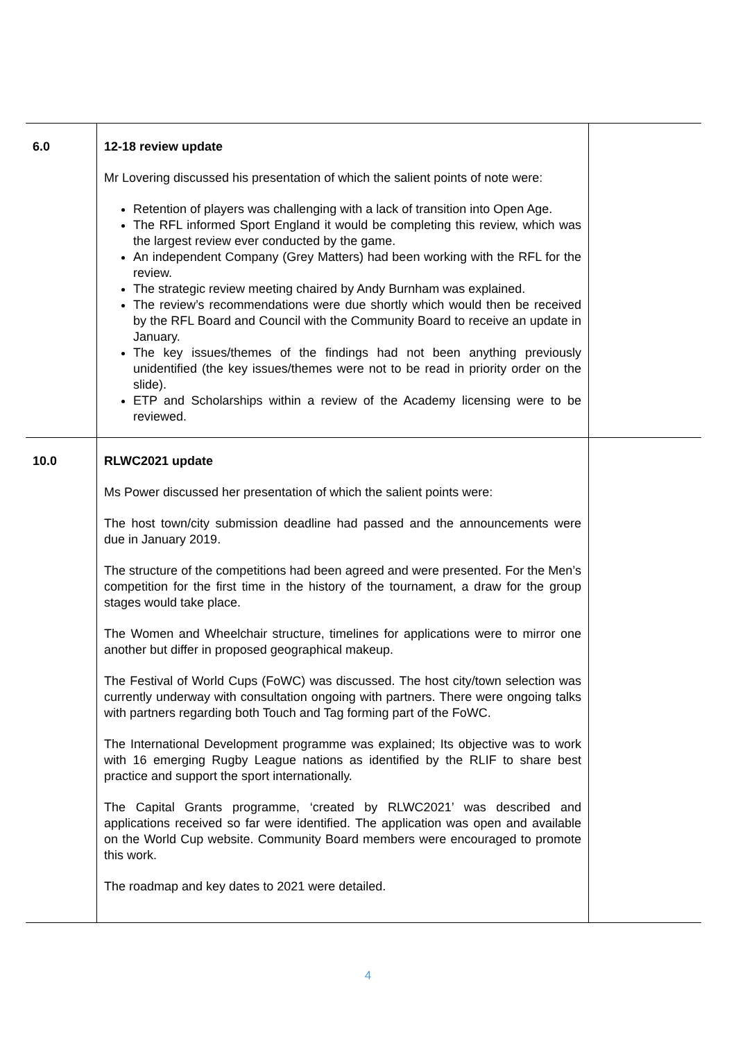| 6.0 | 12-18 review update Mr Lovering discussed his presentation of which the salient points of note were: Retention of players was challenging with a lack of transition into Open Age. The RFL informed Sport England it would be completing this review, which was the largest review ever conducted by the game. An independent Company (Grey Matters) had been working with the RFL for the review. The strategic review meeting chaired by Andy Burnham was explained. The review’s recommendations were due shortly which would then be received by the RFL Board and Council with the Community Board to receive an update in January. The key issues/themes of the findings had not been anything previously unidentified (the key issues/themes were not to be read in priority order on the slide). ETP and Scholarships within a review of the Academy licensing were to be reviewed. | |
| 10.0 | RLWC2021 update Ms Power discussed her presentation of which the salient points were: The host town/city submission deadline had passed and the announcements were due in January 2019. The structure of the competitions had been agreed and were presented. For the Men’s competition for the first time in the history of the tournament, a draw for the group stages would take place. The Women and Wheelchair structure, timelines for applications were to mirror one another but differ in proposed geographical makeup. The Festival of World Cups (FoWC) was discussed. The host city/town selection was currently underway with consultation ongoing with partners. There were ongoing talks with partners regarding both Touch and Tag forming part of the FoWC. The International Development programme was explained; Its objective was to work with 16 emerging Rugby League nations as identified by the RLIF to share best practice and support the sport internationally. The Capital Grants programme, ‘created by RLWC2021’ was described and applications received so far were identified. The application was open and available on the World Cup website. Community Board members were encouraged to promote this work. The roadmap and key dates to 2021 were detailed. | |
4